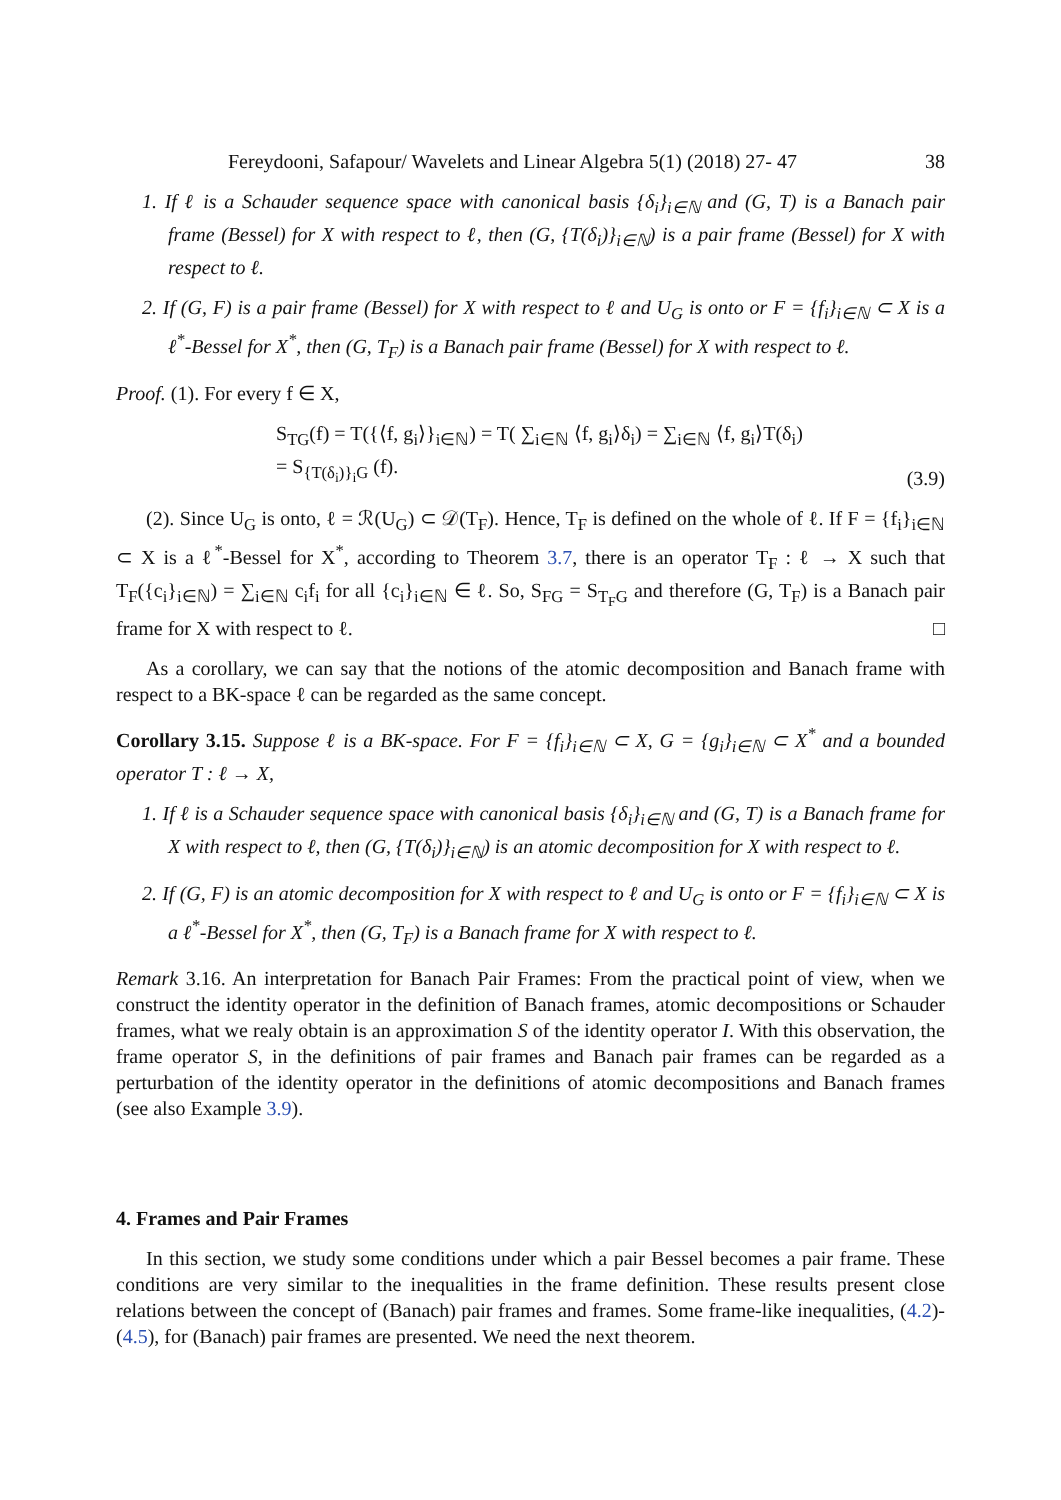Fereydooni, Safapour/ Wavelets and Linear Algebra 5(1) (2018) 27- 47 38
1. If ℓ is a Schauder sequence space with canonical basis {δ<sub>i</sub>}<sub>i∈ℕ</sub> and (G, T) is a Banach pair frame (Bessel) for X with respect to ℓ, then (G, {T(δ<sub>i</sub>)}<sub>i∈ℕ</sub>) is a pair frame (Bessel) for X with respect to ℓ.
2. If (G, F) is a pair frame (Bessel) for X with respect to ℓ and U<sub>G</sub> is onto or F = {f<sub>i</sub>}<sub>i∈ℕ</sub> ⊂ X is a ℓ<sup>*</sup>-Bessel for X<sup>*</sup>, then (G, T<sub>F</sub>) is a Banach pair frame (Bessel) for X with respect to ℓ.
Proof. (1). For every f ∈ X,
S<sub>TG</sub>(f) = T({⟨f, g<sub>i</sub>⟩}<sub>i∈ℕ</sub>) = T( ∑<sub>i∈ℕ</sub> ⟨f, g<sub>i</sub>⟩δ<sub>i</sub>) = ∑<sub>i∈ℕ</sub> ⟨f, g<sub>i</sub>⟩T(δ<sub>i</sub>)
= S<sub>{T(δ<sub>i</sub>)}<sub>i</sub>G</sub> (f).
(3.9)
(2). Since U<sub>G</sub> is onto, ℓ = ℛ(U<sub>G</sub>) ⊂ 𝒟(T<sub>F</sub>). Hence, T<sub>F</sub> is defined on the whole of ℓ. If F = {f<sub>i</sub>}<sub>i∈ℕ</sub> ⊂ X is a ℓ<sup>*</sup>-Bessel for X<sup>*</sup>, according to Theorem 3.7, there is an operator T<sub>F</sub> : ℓ → X such that T<sub>F</sub>({c<sub>i</sub>}<sub>i∈ℕ</sub>) = ∑<sub>i∈ℕ</sub> c<sub>i</sub>f<sub>i</sub> for all {c<sub>i</sub>}<sub>i∈ℕ</sub> ∈ ℓ. So, S<sub>FG</sub> = S<sub>T<sub>F</sub>G</sub> and therefore (G, T<sub>F</sub>) is a Banach pair frame for X with respect to ℓ. □
As a corollary, we can say that the notions of the atomic decomposition and Banach frame with respect to a BK-space ℓ can be regarded as the same concept.
Corollary 3.15. Suppose ℓ is a BK-space. For F = {f<sub>i</sub>}<sub>i∈ℕ</sub> ⊂ X, G = {g<sub>i</sub>}<sub>i∈ℕ</sub> ⊂ X<sup>*</sup> and a bounded operator T : ℓ → X,
1. If ℓ is a Schauder sequence space with canonical basis {δ<sub>i</sub>}<sub>i∈ℕ</sub> and (G, T) is a Banach frame for X with respect to ℓ, then (G, {T(δ<sub>i</sub>)}<sub>i∈ℕ</sub>) is an atomic decomposition for X with respect to ℓ.
2. If (G, F) is an atomic decomposition for X with respect to ℓ and U<sub>G</sub> is onto or F = {f<sub>i</sub>}<sub>i∈ℕ</sub> ⊂ X is a ℓ<sup>*</sup>-Bessel for X<sup>*</sup>, then (G, T<sub>F</sub>) is a Banach frame for X with respect to ℓ.
Remark 3.16. An interpretation for Banach Pair Frames: From the practical point of view, when we construct the identity operator in the definition of Banach frames, atomic decompositions or Schauder frames, what we realy obtain is an approximation S of the identity operator I. With this observation, the frame operator S, in the definitions of pair frames and Banach pair frames can be regarded as a perturbation of the identity operator in the definitions of atomic decompositions and Banach frames (see also Example 3.9).
4. Frames and Pair Frames
In this section, we study some conditions under which a pair Bessel becomes a pair frame. These conditions are very similar to the inequalities in the frame definition. These results present close relations between the concept of (Banach) pair frames and frames. Some frame-like inequalities, (4.2)-(4.5), for (Banach) pair frames are presented. We need the next theorem.